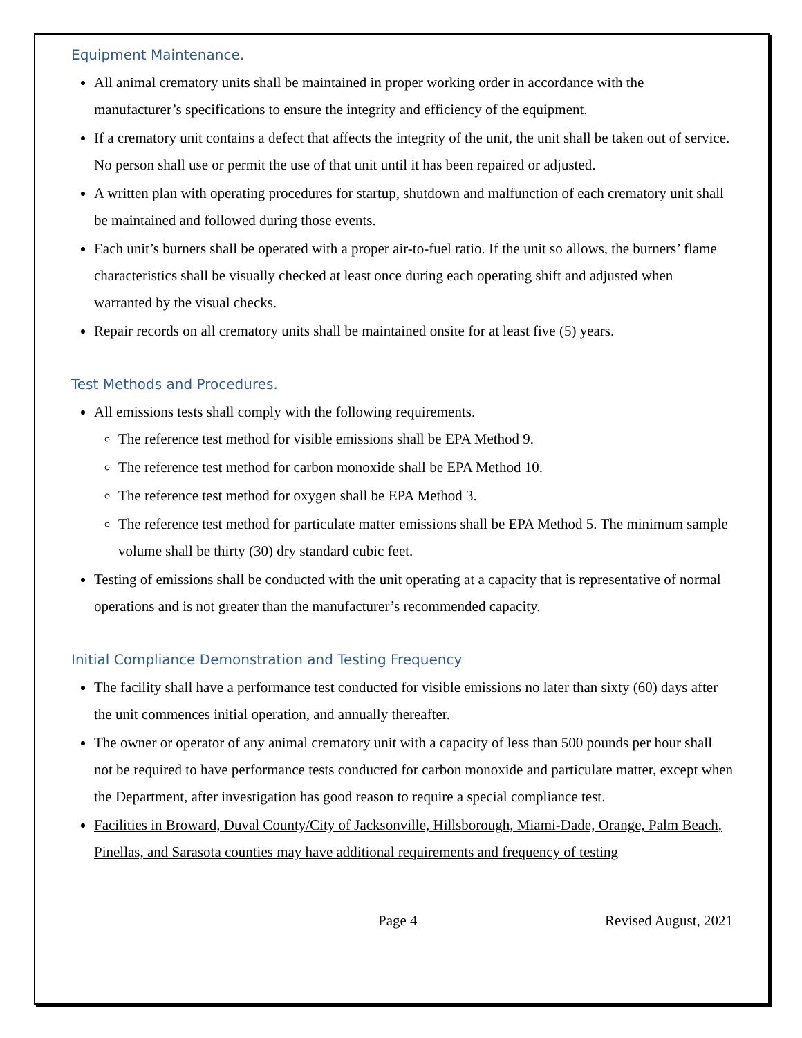Equipment Maintenance.
All animal crematory units shall be maintained in proper working order in accordance with the manufacturer’s specifications to ensure the integrity and efficiency of the equipment.
If a crematory unit contains a defect that affects the integrity of the unit, the unit shall be taken out of service. No person shall use or permit the use of that unit until it has been repaired or adjusted.
A written plan with operating procedures for startup, shutdown and malfunction of each crematory unit shall be maintained and followed during those events.
Each unit’s burners shall be operated with a proper air-to-fuel ratio. If the unit so allows, the burners’ flame characteristics shall be visually checked at least once during each operating shift and adjusted when warranted by the visual checks.
Repair records on all crematory units shall be maintained onsite for at least five (5) years.
Test Methods and Procedures.
All emissions tests shall comply with the following requirements.
The reference test method for visible emissions shall be EPA Method 9.
The reference test method for carbon monoxide shall be EPA Method 10.
The reference test method for oxygen shall be EPA Method 3.
The reference test method for particulate matter emissions shall be EPA Method 5. The minimum sample volume shall be thirty (30) dry standard cubic feet.
Testing of emissions shall be conducted with the unit operating at a capacity that is representative of normal operations and is not greater than the manufacturer’s recommended capacity.
Initial Compliance Demonstration and Testing Frequency
The facility shall have a performance test conducted for visible emissions no later than sixty (60) days after the unit commences initial operation, and annually thereafter.
The owner or operator of any animal crematory unit with a capacity of less than 500 pounds per hour shall not be required to have performance tests conducted for carbon monoxide and particulate matter, except when the Department, after investigation has good reason to require a special compliance test.
Facilities in Broward, Duval County/City of Jacksonville, Hillsborough, Miami-Dade, Orange, Palm Beach, Pinellas, and Sarasota counties may have additional requirements and frequency of testing
Page 4 Revised August, 2021